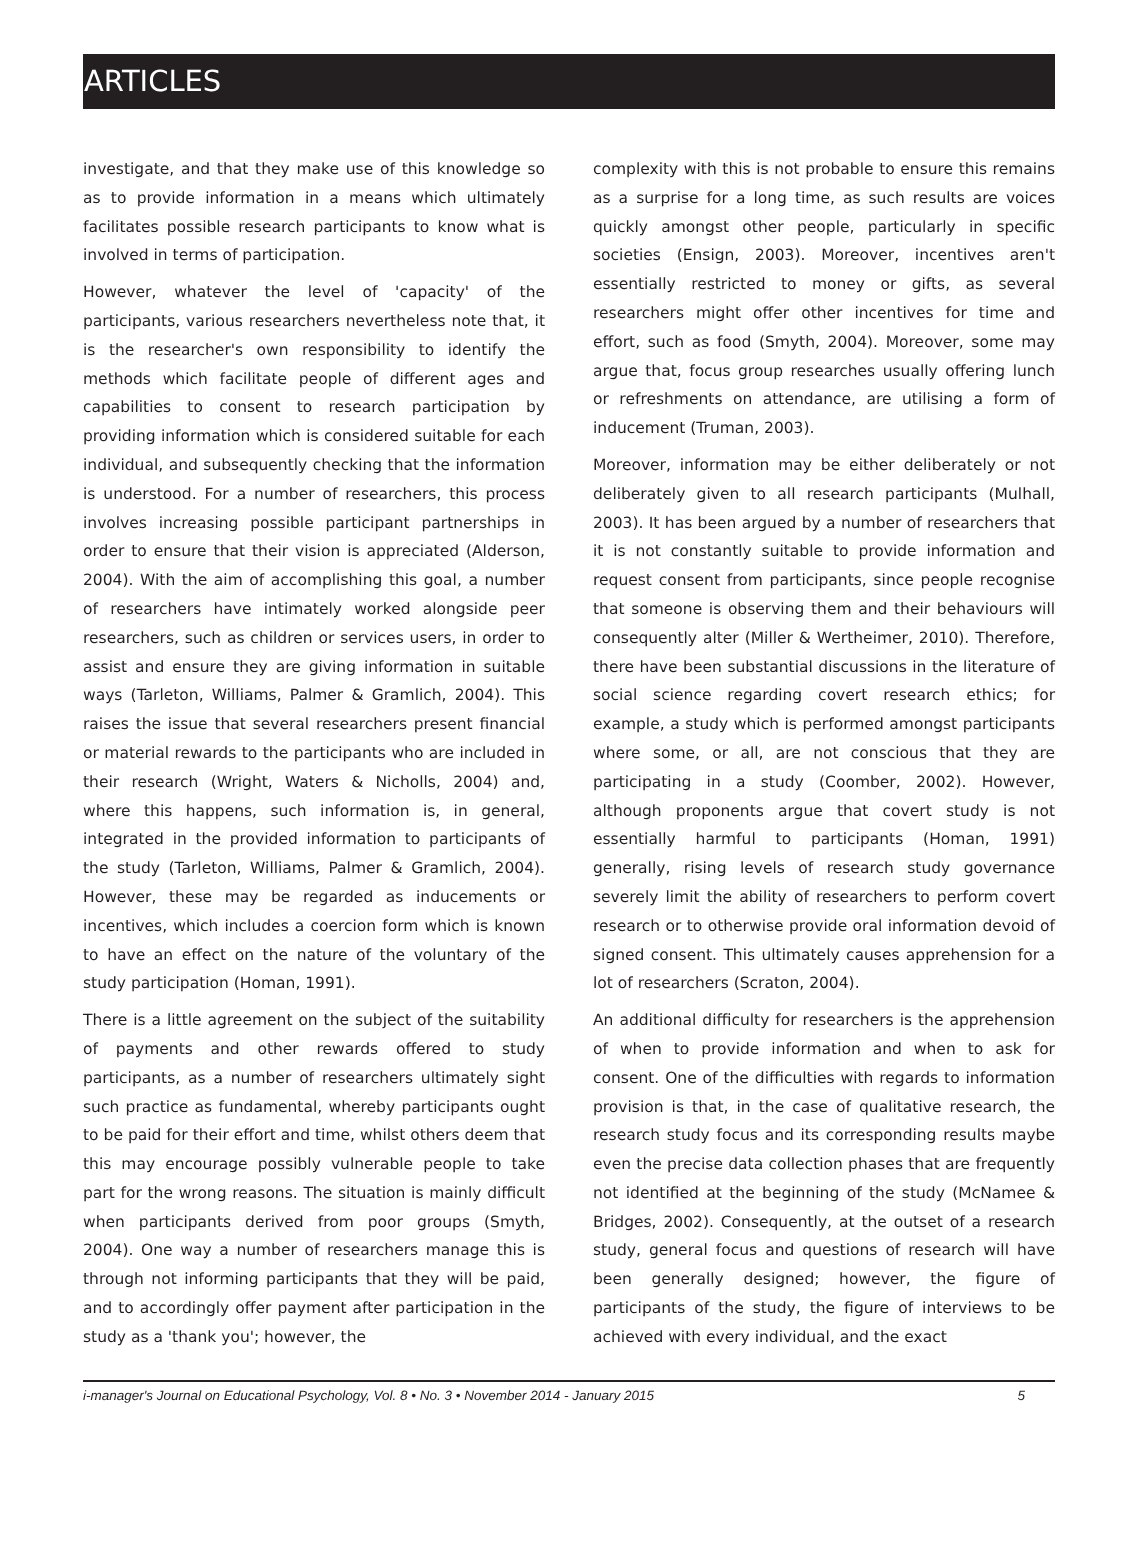ARTICLES
investigate, and that they make use of this knowledge so as to provide information in a means which ultimately facilitates possible research participants to know what is involved in terms of participation.
However, whatever the level of 'capacity' of the participants, various researchers nevertheless note that, it is the researcher's own responsibility to identify the methods which facilitate people of different ages and capabilities to consent to research participation by providing information which is considered suitable for each individual, and subsequently checking that the information is understood. For a number of researchers, this process involves increasing possible participant partnerships in order to ensure that their vision is appreciated (Alderson, 2004). With the aim of accomplishing this goal, a number of researchers have intimately worked alongside peer researchers, such as children or services users, in order to assist and ensure they are giving information in suitable ways (Tarleton, Williams, Palmer & Gramlich, 2004). This raises the issue that several researchers present financial or material rewards to the participants who are included in their research (Wright, Waters & Nicholls, 2004) and, where this happens, such information is, in general, integrated in the provided information to participants of the study (Tarleton, Williams, Palmer & Gramlich, 2004). However, these may be regarded as inducements or incentives, which includes a coercion form which is known to have an effect on the nature of the voluntary of the study participation (Homan, 1991).
There is a little agreement on the subject of the suitability of payments and other rewards offered to study participants, as a number of researchers ultimately sight such practice as fundamental, whereby participants ought to be paid for their effort and time, whilst others deem that this may encourage possibly vulnerable people to take part for the wrong reasons. The situation is mainly difficult when participants derived from poor groups (Smyth, 2004). One way a number of researchers manage this is through not informing participants that they will be paid, and to accordingly offer payment after participation in the study as a 'thank you'; however, the
complexity with this is not probable to ensure this remains as a surprise for a long time, as such results are voices quickly amongst other people, particularly in specific societies (Ensign, 2003). Moreover, incentives aren't essentially restricted to money or gifts, as several researchers might offer other incentives for time and effort, such as food (Smyth, 2004). Moreover, some may argue that, focus group researches usually offering lunch or refreshments on attendance, are utilising a form of inducement (Truman, 2003).
Moreover, information may be either deliberately or not deliberately given to all research participants (Mulhall, 2003). It has been argued by a number of researchers that it is not constantly suitable to provide information and request consent from participants, since people recognise that someone is observing them and their behaviours will consequently alter (Miller & Wertheimer, 2010). Therefore, there have been substantial discussions in the literature of social science regarding covert research ethics; for example, a study which is performed amongst participants where some, or all, are not conscious that they are participating in a study (Coomber, 2002). However, although proponents argue that covert study is not essentially harmful to participants (Homan, 1991) generally, rising levels of research study governance severely limit the ability of researchers to perform covert research or to otherwise provide oral information devoid of signed consent. This ultimately causes apprehension for a lot of researchers (Scraton, 2004).
An additional difficulty for researchers is the apprehension of when to provide information and when to ask for consent. One of the difficulties with regards to information provision is that, in the case of qualitative research, the research study focus and its corresponding results maybe even the precise data collection phases that are frequently not identified at the beginning of the study (McNamee & Bridges, 2002). Consequently, at the outset of a research study, general focus and questions of research will have been generally designed; however, the figure of participants of the study, the figure of interviews to be achieved with every individual, and the exact
i-manager's Journal on Educational Psychology, Vol. 8 • No. 3 • November 2014 - January 2015 5